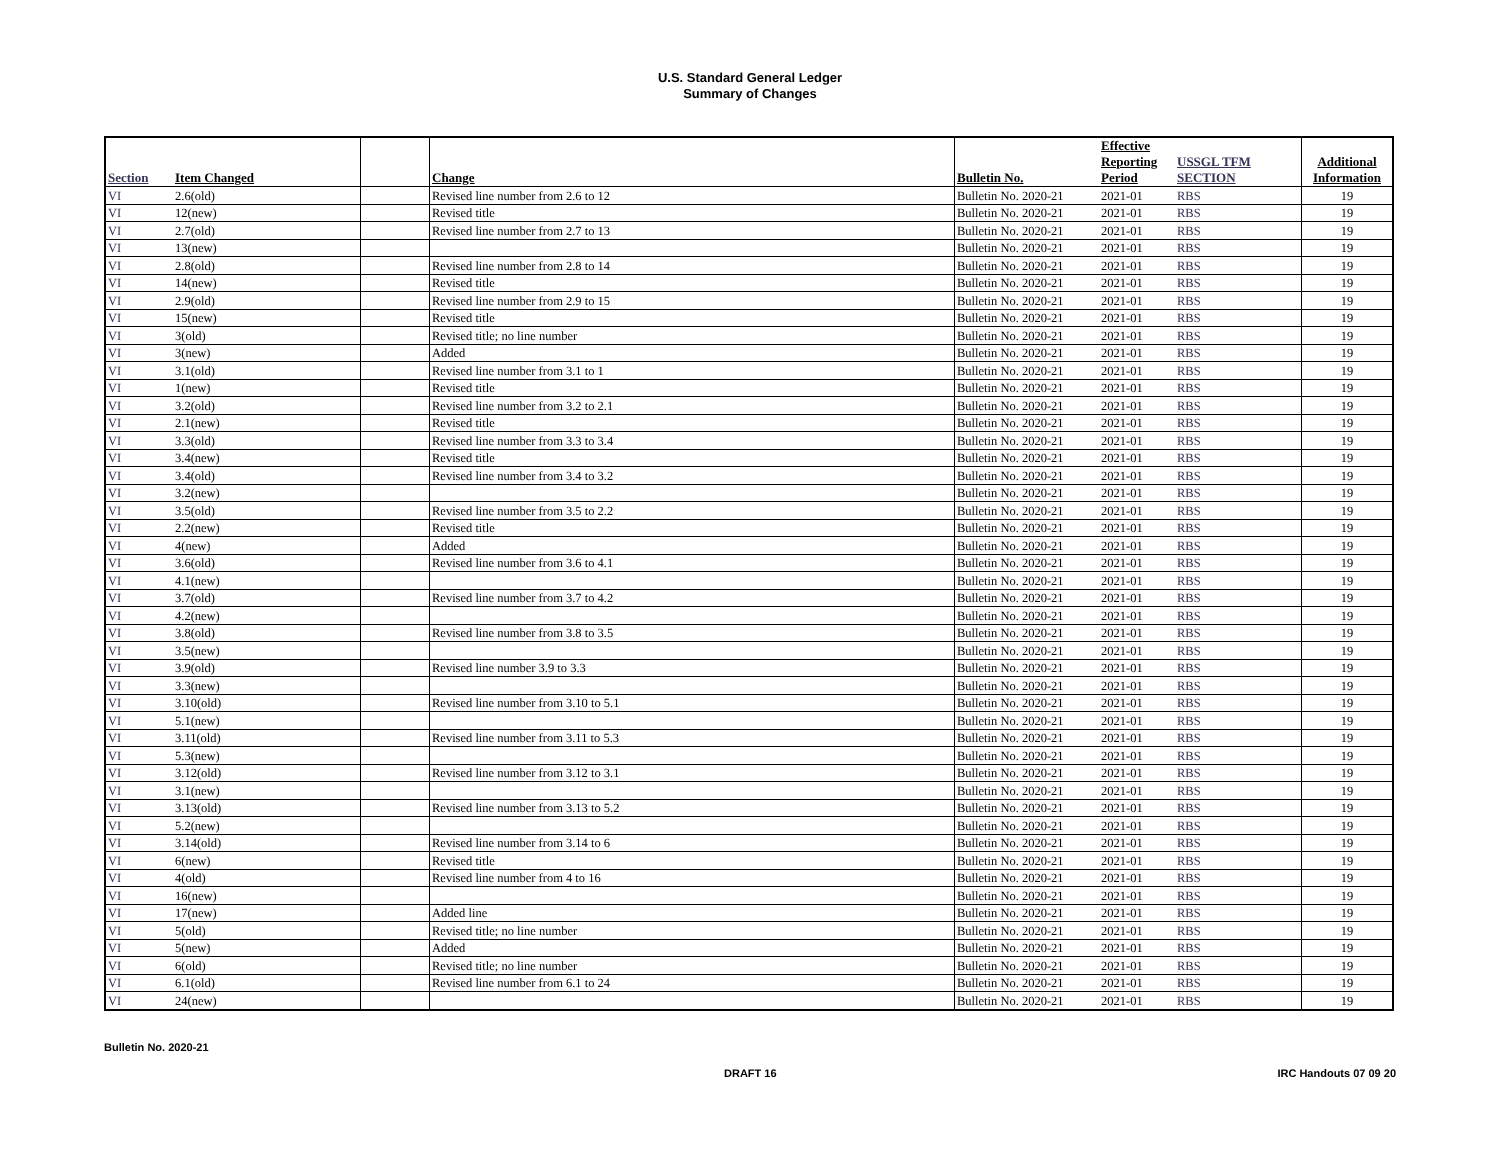U.S. Standard General Ledger
Summary of Changes
| Section | Item Changed | | Change | Bulletin No. | Effective Reporting Period | USSGL TFM SECTION | Additional Information |
| --- | --- | --- | --- | --- | --- | --- | --- |
| VI | 2.6(old) | | Revised line number from 2.6 to 12 | Bulletin No. 2020-21 | 2021-01 | RBS | 19 |
| VI | 12(new) | | Revised title | Bulletin No. 2020-21 | 2021-01 | RBS | 19 |
| VI | 2.7(old) | | Revised line number from 2.7 to 13 | Bulletin No. 2020-21 | 2021-01 | RBS | 19 |
| VI | 13(new) | | | Bulletin No. 2020-21 | 2021-01 | RBS | 19 |
| VI | 2.8(old) | | Revised line number from 2.8 to 14 | Bulletin No. 2020-21 | 2021-01 | RBS | 19 |
| VI | 14(new) | | Revised title | Bulletin No. 2020-21 | 2021-01 | RBS | 19 |
| VI | 2.9(old) | | Revised line number from 2.9 to 15 | Bulletin No. 2020-21 | 2021-01 | RBS | 19 |
| VI | 15(new) | | Revised title | Bulletin No. 2020-21 | 2021-01 | RBS | 19 |
| VI | 3(old) | | Revised title; no line number | Bulletin No. 2020-21 | 2021-01 | RBS | 19 |
| VI | 3(new) | | Added | Bulletin No. 2020-21 | 2021-01 | RBS | 19 |
| VI | 3.1(old) | | Revised line number from 3.1 to 1 | Bulletin No. 2020-21 | 2021-01 | RBS | 19 |
| VI | 1(new) | | Revised title | Bulletin No. 2020-21 | 2021-01 | RBS | 19 |
| VI | 3.2(old) | | Revised line number from 3.2 to 2.1 | Bulletin No. 2020-21 | 2021-01 | RBS | 19 |
| VI | 2.1(new) | | Revised title | Bulletin No. 2020-21 | 2021-01 | RBS | 19 |
| VI | 3.3(old) | | Revised line number from 3.3 to 3.4 | Bulletin No. 2020-21 | 2021-01 | RBS | 19 |
| VI | 3.4(new) | | Revised title | Bulletin No. 2020-21 | 2021-01 | RBS | 19 |
| VI | 3.4(old) | | Revised line number from 3.4 to 3.2 | Bulletin No. 2020-21 | 2021-01 | RBS | 19 |
| VI | 3.2(new) | | | Bulletin No. 2020-21 | 2021-01 | RBS | 19 |
| VI | 3.5(old) | | Revised line number from 3.5 to 2.2 | Bulletin No. 2020-21 | 2021-01 | RBS | 19 |
| VI | 2.2(new) | | Revised title | Bulletin No. 2020-21 | 2021-01 | RBS | 19 |
| VI | 4(new) | | Added | Bulletin No. 2020-21 | 2021-01 | RBS | 19 |
| VI | 3.6(old) | | Revised line number from 3.6 to 4.1 | Bulletin No. 2020-21 | 2021-01 | RBS | 19 |
| VI | 4.1(new) | | | Bulletin No. 2020-21 | 2021-01 | RBS | 19 |
| VI | 3.7(old) | | Revised line number from 3.7 to 4.2 | Bulletin No. 2020-21 | 2021-01 | RBS | 19 |
| VI | 4.2(new) | | | Bulletin No. 2020-21 | 2021-01 | RBS | 19 |
| VI | 3.8(old) | | Revised line number from 3.8 to 3.5 | Bulletin No. 2020-21 | 2021-01 | RBS | 19 |
| VI | 3.5(new) | | | Bulletin No. 2020-21 | 2021-01 | RBS | 19 |
| VI | 3.9(old) | | Revised line number 3.9 to 3.3 | Bulletin No. 2020-21 | 2021-01 | RBS | 19 |
| VI | 3.3(new) | | | Bulletin No. 2020-21 | 2021-01 | RBS | 19 |
| VI | 3.10(old) | | Revised line number from 3.10 to 5.1 | Bulletin No. 2020-21 | 2021-01 | RBS | 19 |
| VI | 5.1(new) | | | Bulletin No. 2020-21 | 2021-01 | RBS | 19 |
| VI | 3.11(old) | | Revised line number from 3.11 to 5.3 | Bulletin No. 2020-21 | 2021-01 | RBS | 19 |
| VI | 5.3(new) | | | Bulletin No. 2020-21 | 2021-01 | RBS | 19 |
| VI | 3.12(old) | | Revised line number from 3.12 to 3.1 | Bulletin No. 2020-21 | 2021-01 | RBS | 19 |
| VI | 3.1(new) | | | Bulletin No. 2020-21 | 2021-01 | RBS | 19 |
| VI | 3.13(old) | | Revised line number from 3.13 to 5.2 | Bulletin No. 2020-21 | 2021-01 | RBS | 19 |
| VI | 5.2(new) | | | Bulletin No. 2020-21 | 2021-01 | RBS | 19 |
| VI | 3.14(old) | | Revised line number from 3.14 to 6 | Bulletin No. 2020-21 | 2021-01 | RBS | 19 |
| VI | 6(new) | | Revised title | Bulletin No. 2020-21 | 2021-01 | RBS | 19 |
| VI | 4(old) | | Revised line number from 4 to 16 | Bulletin No. 2020-21 | 2021-01 | RBS | 19 |
| VI | 16(new) | | | Bulletin No. 2020-21 | 2021-01 | RBS | 19 |
| VI | 17(new) | | Added line | Bulletin No. 2020-21 | 2021-01 | RBS | 19 |
| VI | 5(old) | | Revised title; no line number | Bulletin No. 2020-21 | 2021-01 | RBS | 19 |
| VI | 5(new) | | Added | Bulletin No. 2020-21 | 2021-01 | RBS | 19 |
| VI | 6(old) | | Revised title; no line number | Bulletin No. 2020-21 | 2021-01 | RBS | 19 |
| VI | 6.1(old) | | Revised line number from 6.1 to 24 | Bulletin No. 2020-21 | 2021-01 | RBS | 19 |
| VI | 24(new) | | | Bulletin No. 2020-21 | 2021-01 | RBS | 19 |
Bulletin No. 2020-21
DRAFT 16 IRC Handouts 07 09 20